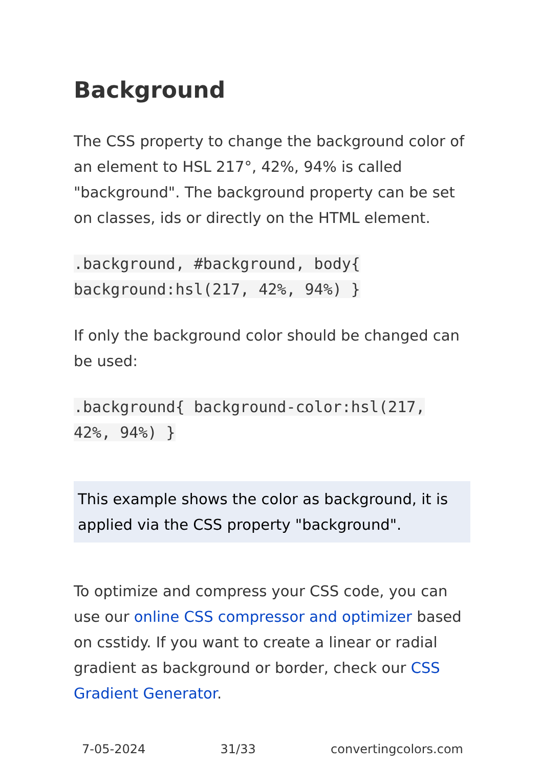Background
The CSS property to change the background color of an element to HSL 217°, 42%, 94% is called "background". The background property can be set on classes, ids or directly on the HTML element.
.background, #background, body{ background:hsl(217, 42%, 94%) }
If only the background color should be changed can be used:
.background{ background-color:hsl(217, 42%, 94%) }
This example shows the color as background, it is applied via the CSS property "background".
To optimize and compress your CSS code, you can use our online CSS compressor and optimizer based on csstidy. If you want to create a linear or radial gradient as background or border, check our CSS Gradient Generator.
7-05-2024 31/33 convertingcolors.com